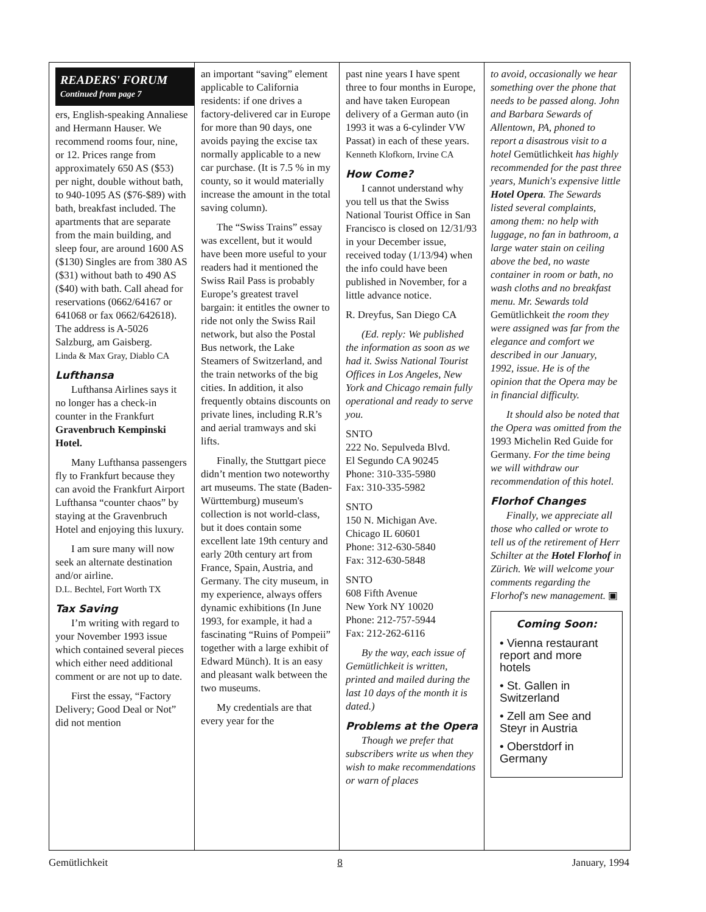READERS' FORUM
Continued from page 7
ers, English-speaking Annaliese and Hermann Hauser. We recommend rooms four, nine, or 12. Prices range from approximately 650 AS ($53) per night, double without bath, to 940-1095 AS ($76-$89) with bath, breakfast included. The apartments that are separate from the main building, and sleep four, are around 1600 AS ($130) Singles are from 380 AS ($31) without bath to 490 AS ($40) with bath. Call ahead for reservations (0662/64167 or 641068 or fax 0662/642618). The address is A-5026 Salzburg, am Gaisberg.
Linda & Max Gray, Diablo CA
Lufthansa
Lufthansa Airlines says it no longer has a check-in counter in the Frankfurt Gravenbruch Kempinski Hotel.
Many Lufthansa passengers fly to Frankfurt because they can avoid the Frankfurt Airport Lufthansa “counter chaos” by staying at the Gravenbruch Hotel and enjoying this luxury.
I am sure many will now seek an alternate destination and/or airline.
D.L. Bechtel, Fort Worth TX
Tax Saving
I’m writing with regard to your November 1993 issue which contained several pieces which either need additional comment or are not up to date.
First the essay, “Factory Delivery; Good Deal or Not” did not mention
an important “saving” element applicable to California residents: if one drives a factory-delivered car in Europe for more than 90 days, one avoids paying the excise tax normally applicable to a new car purchase. (It is 7.5 % in my county, so it would materially increase the amount in the total saving column).
The “Swiss Trains” essay was excellent, but it would have been more useful to your readers had it mentioned the Swiss Rail Pass is probably Europe’s greatest travel bargain: it entitles the owner to ride not only the Swiss Rail network, but also the Postal Bus network, the Lake Steamers of Switzerland, and the train networks of the big cities. In addition, it also frequently obtains discounts on private lines, including R.R’s and aerial tramways and ski lifts.
Finally, the Stuttgart piece didn’t mention two noteworthy art museums. The state (Baden-Württemburg) museum's collection is not world-class, but it does contain some excellent late 19th century and early 20th century art from France, Spain, Austria, and Germany. The city museum, in my experience, always offers dynamic exhibitions (In June 1993, for example, it had a fascinating “Ruins of Pompeii” together with a large exhibit of Edward Münch). It is an easy and pleasant walk between the two museums.
My credentials are that every year for the
past nine years I have spent three to four months in Europe, and have taken European delivery of a German auto (in 1993 it was a 6-cylinder VW Passat) in each of these years.
Kenneth Klofkorn, Irvine CA
How Come?
I cannot understand why you tell us that the Swiss National Tourist Office in San Francisco is closed on 12/31/93 in your December issue, received today (1/13/94) when the info could have been published in November, for a little advance notice.
R. Dreyfus, San Diego CA
(Ed. reply: We published the information as soon as we had it. Swiss National Tourist Offices in Los Angeles, New York and Chicago remain fully operational and ready to serve you.
SNTO
222 No. Sepulveda Blvd.
El Segundo CA 90245
Phone: 310-335-5980
Fax: 310-335-5982
SNTO
150 N. Michigan Ave.
Chicago IL 60601
Phone: 312-630-5840
Fax: 312-630-5848
SNTO
608 Fifth Avenue
New York NY 10020
Phone: 212-757-5944
Fax: 212-262-6116
By the way, each issue of Gemütlichkeit is written, printed and mailed during the last 10 days of the month it is dated.)
Problems at the Opera
Though we prefer that subscribers write us when they wish to make recommendations or warn of places
to avoid, occasionally we hear something over the phone that needs to be passed along. John and Barbara Sewards of Allentown, PA, phoned to report a disastrous visit to a hotel Gemütlichkeit has highly recommended for the past three years, Munich's expensive little Hotel Opera. The Sewards listed several complaints, among them: no help with luggage, no fan in bathroom, a large water stain on ceiling above the bed, no waste container in room or bath, no wash cloths and no breakfast menu. Mr. Sewards told Gemütlichkeit the room they were assigned was far from the elegance and comfort we described in our January, 1992, issue. He is of the opinion that the Opera may be in financial difficulty.
It should also be noted that the Opera was omitted from the 1993 Michelin Red Guide for Germany. For the time being we will withdraw our recommendation of this hotel.
Florhof Changes
Finally, we appreciate all those who called or wrote to tell us of the retirement of Herr Schilter at the Hotel Florhof in Zürich. We will welcome your comments regarding the Florhof's new management. ▣
Coming Soon:
• Vienna restaurant report and more hotels
• St. Gallen in Switzerland
• Zell am See and Steyr in Austria
• Oberstdorf in Germany
Gemütlichkeit 8 January, 1994